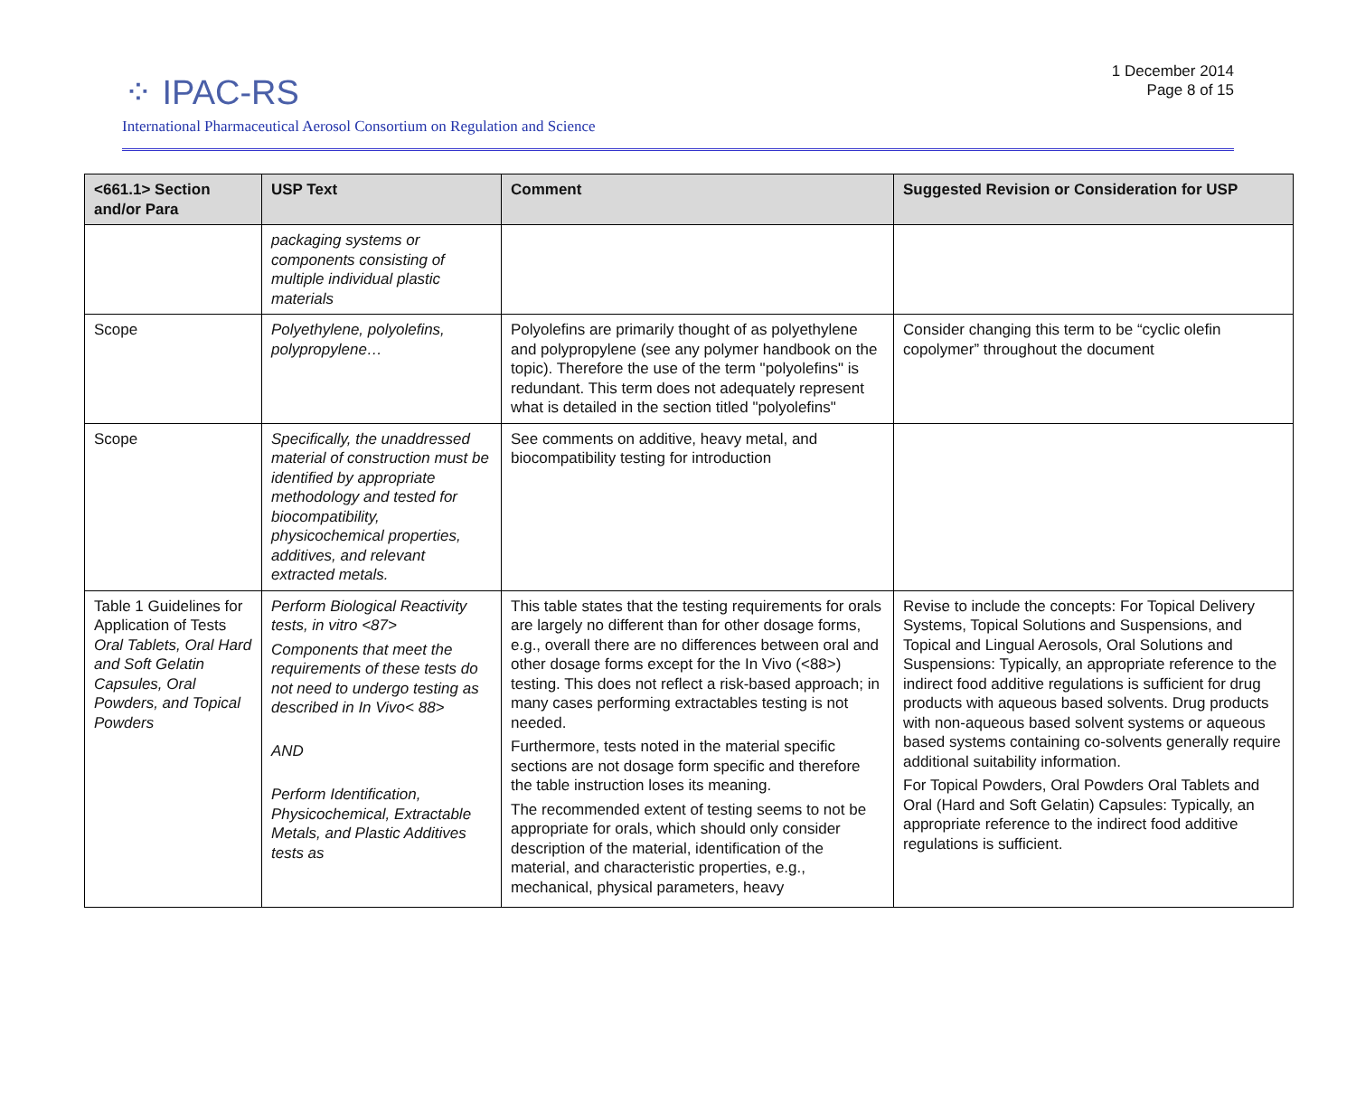⁘ IPAC-RS
International Pharmaceutical Aerosol Consortium on Regulation and Science
1 December 2014
Page 8 of 15
| <661.1> Section and/or Para | USP Text | Comment | Suggested Revision or Consideration for USP |
| --- | --- | --- | --- |
| | packaging systems or components consisting of multiple individual plastic materials | | |
| Scope | Polyethylene, polyolefins, polypropylene… | Polyolefins are primarily thought of as polyethylene and polypropylene (see any polymer handbook on the topic). Therefore the use of the term "polyolefins" is redundant. This term does not adequately represent what is detailed in the section titled "polyolefins" | Consider changing this term to be “cyclic olefin copolymer” throughout the document |
| Scope | Specifically, the unaddressed material of construction must be identified by appropriate methodology and tested for biocompatibility, physicochemical properties, additives, and relevant extracted metals. | See comments on additive, heavy metal, and biocompatibility testing for introduction | |
| Table 1 Guidelines for Application of Tests Oral Tablets, Oral Hard and Soft Gelatin Capsules, Oral Powders, and Topical Powders | Perform Biological Reactivity tests, in vitro <87> Components that meet the requirements of these tests do not need to undergo testing as described in In Vivo< 88> AND Perform Identification, Physicochemical, Extractable Metals, and Plastic Additives tests as | This table states that the testing requirements for orals are largely no different than for other dosage forms, e.g., overall there are no differences between oral and other dosage forms except for the In Vivo (<88>) testing. This does not reflect a risk-based approach; in many cases performing extractables testing is not needed. Furthermore, tests noted in the material specific sections are not dosage form specific and therefore the table instruction loses its meaning. The recommended extent of testing seems to not be appropriate for orals, which should only consider description of the material, identification of the material, and characteristic properties, e.g., mechanical, physical parameters, heavy | Revise to include the concepts: For Topical Delivery Systems, Topical Solutions and Suspensions, and Topical and Lingual Aerosols, Oral Solutions and Suspensions: Typically, an appropriate reference to the indirect food additive regulations is sufficient for drug products with aqueous based solvents. Drug products with non-aqueous based solvent systems or aqueous based systems containing co-solvents generally require additional suitability information. For Topical Powders, Oral Powders Oral Tablets and Oral (Hard and Soft Gelatin) Capsules: Typically, an appropriate reference to the indirect food additive regulations is sufficient. |